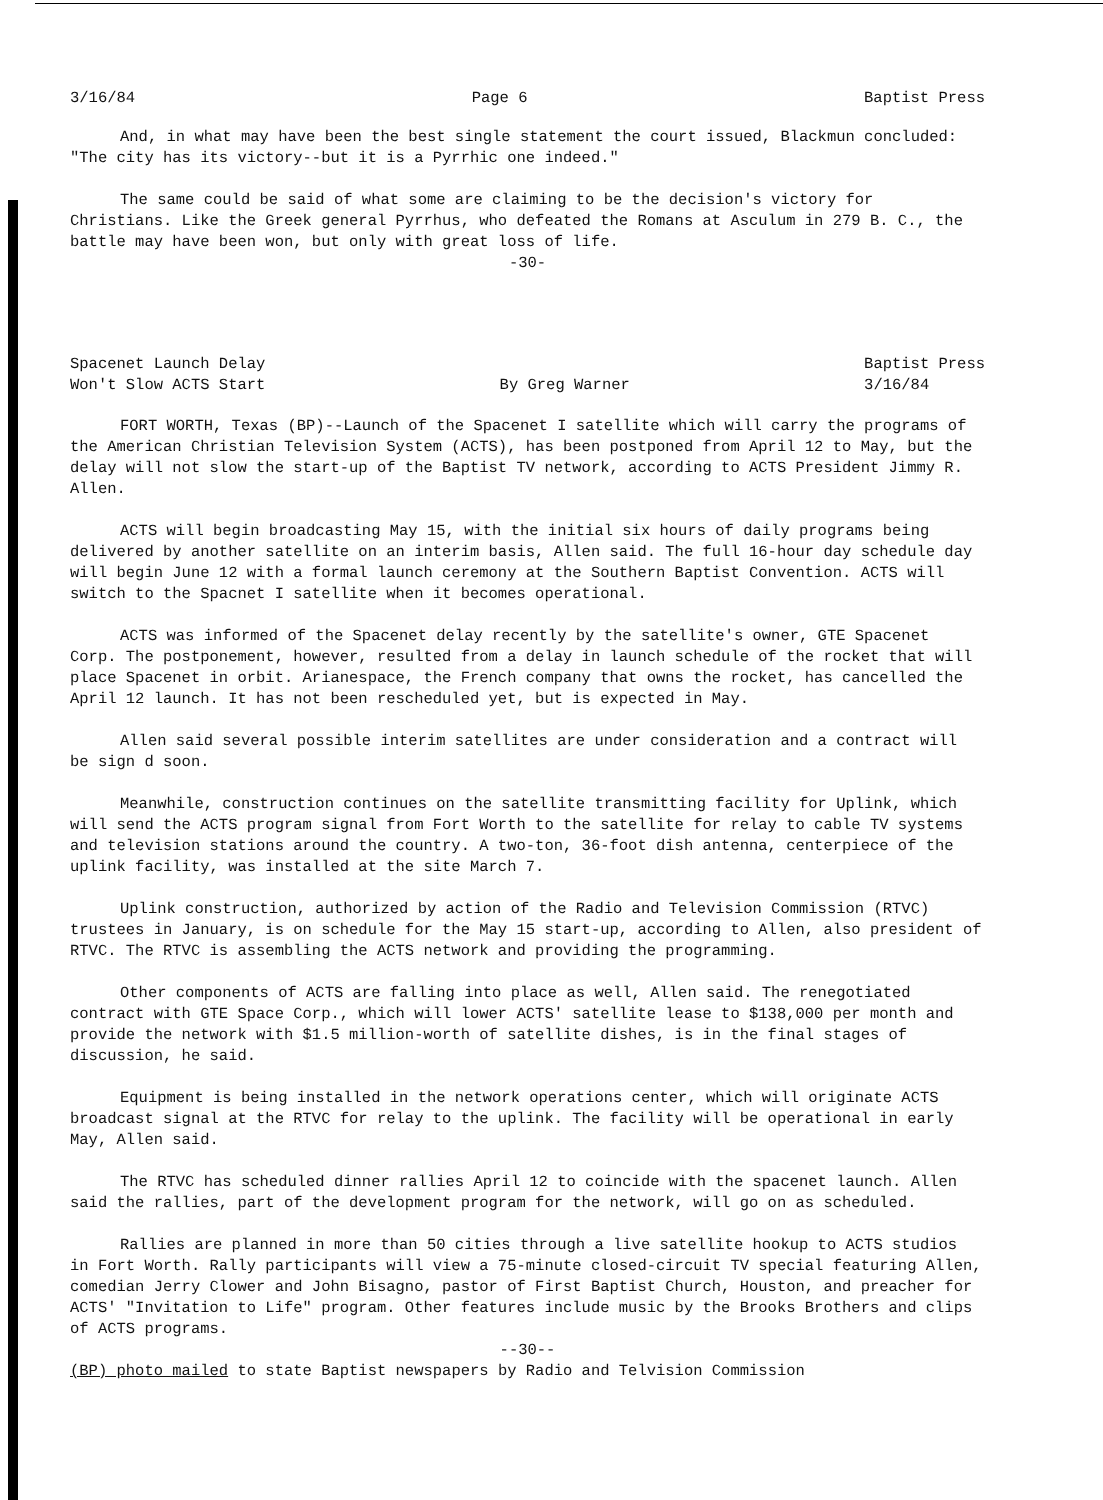3/16/84 Page 6 Baptist Press
And, in what may have been the best single statement the court issued, Blackmun concluded: "The city has its victory--but it is a Pyrrhic one indeed."
The same could be said of what some are claiming to be the decision's victory for Christians. Like the Greek general Pyrrhus, who defeated the Romans at Asculum in 279 B. C., the battle may have been won, but only with great loss of life.
-30-
Spacenet Launch Delay
Won't Slow ACTS Start By Greg Warner Baptist Press
3/16/84
FORT WORTH, Texas (BP)--Launch of the Spacenet I satellite which will carry the programs of the American Christian Television System (ACTS), has been postponed from April 12 to May, but the delay will not slow the start-up of the Baptist TV network, according to ACTS President Jimmy R. Allen.
ACTS will begin broadcasting May 15, with the initial six hours of daily programs being delivered by another satellite on an interim basis, Allen said. The full 16-hour day schedule day will begin June 12 with a formal launch ceremony at the Southern Baptist Convention. ACTS will switch to the Spacnet I satellite when it becomes operational.
ACTS was informed of the Spacenet delay recently by the satellite's owner, GTE Spacenet Corp. The postponement, however, resulted from a delay in launch schedule of the rocket that will place Spacenet in orbit. Arianespace, the French company that owns the rocket, has cancelled the April 12 launch. It has not been rescheduled yet, but is expected in May.
Allen said several possible interim satellites are under consideration and a contract will be sign d soon.
Meanwhile, construction continues on the satellite transmitting facility for Uplink, which will send the ACTS program signal from Fort Worth to the satellite for relay to cable TV systems and television stations around the country. A two-ton, 36-foot dish antenna, centerpiece of the uplink facility, was installed at the site March 7.
Uplink construction, authorized by action of the Radio and Television Commission (RTVC) trustees in January, is on schedule for the May 15 start-up, according to Allen, also president of RTVC. The RTVC is assembling the ACTS network and providing the programming.
Other components of ACTS are falling into place as well, Allen said. The renegotiated contract with GTE Space Corp., which will lower ACTS' satellite lease to $138,000 per month and provide the network with $1.5 million-worth of satellite dishes, is in the final stages of discussion, he said.
Equipment is being installed in the network operations center, which will originate ACTS broadcast signal at the RTVC for relay to the uplink. The facility will be operational in early May, Allen said.
The RTVC has scheduled dinner rallies April 12 to coincide with the spacenet launch. Allen said the rallies, part of the development program for the network, will go on as scheduled.
Rallies are planned in more than 50 cities through a live satellite hookup to ACTS studios in Fort Worth. Rally participants will view a 75-minute closed-circuit TV special featuring Allen, comedian Jerry Clower and John Bisagno, pastor of First Baptist Church, Houston, and preacher for ACTS' "Invitation to Life" program. Other features include music by the Brooks Brothers and clips of ACTS programs.
--30--
(BP) photo mailed to state Baptist newspapers by Radio and Telvision Commission